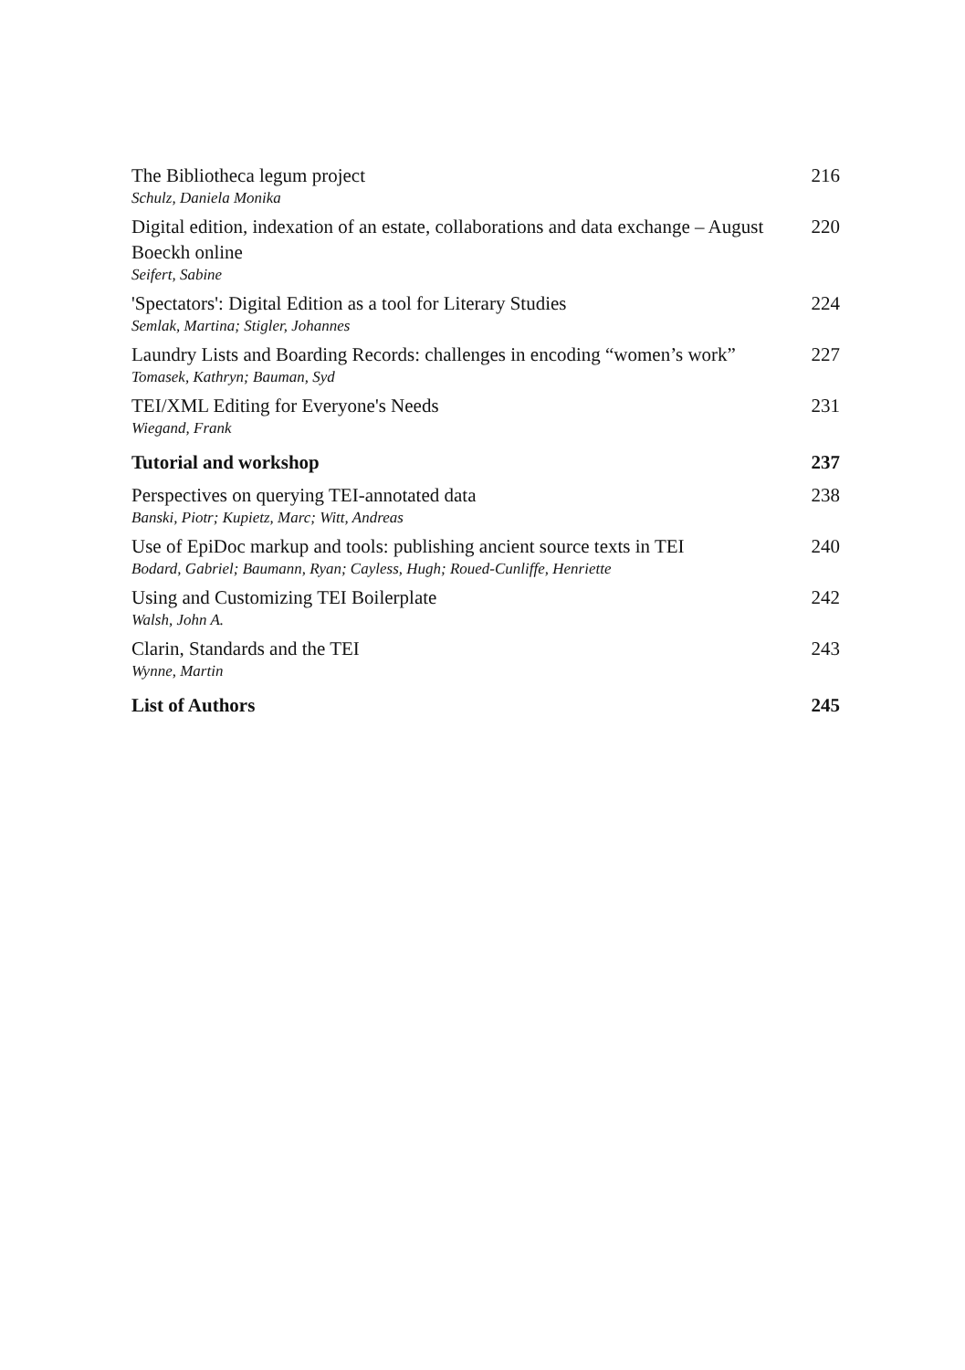The Bibliotheca legum project
Schulz, Daniela Monika
216
Digital edition, indexation of an estate, collaborations and data exchange – August Boeckh online
Seifert, Sabine
220
'Spectators': Digital Edition as a tool for Literary Studies
Semlak, Martina; Stigler, Johannes
224
Laundry Lists and Boarding Records: challenges in encoding “women’s work”
Tomasek, Kathryn; Bauman, Syd
227
TEI/XML Editing for Everyone's Needs
Wiegand, Frank
231
Tutorial and workshop 237
Perspectives on querying TEI-annotated data
Banski, Piotr; Kupietz, Marc; Witt, Andreas
238
Use of EpiDoc markup and tools: publishing ancient source texts in TEI
Bodard, Gabriel; Baumann, Ryan; Cayless, Hugh; Roued-Cunliffe, Henriette
240
Using and Customizing TEI Boilerplate
Walsh, John A.
242
Clarin, Standards and the TEI
Wynne, Martin
243
List of Authors 245